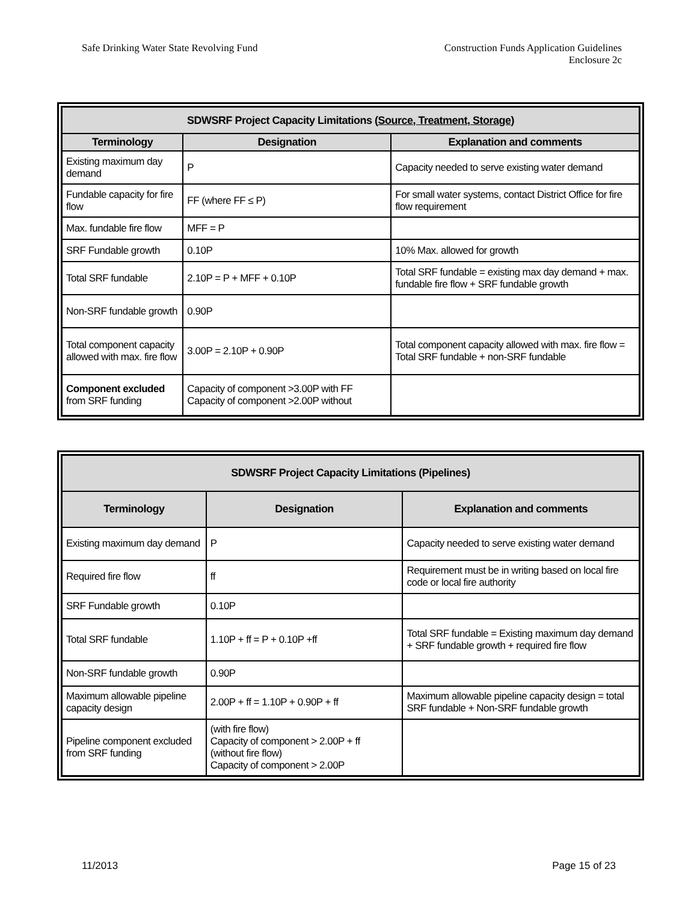Safe Drinking Water State Revolving Fund
Construction Funds Application Guidelines
Enclosure 2c
| SDWSRF Project Capacity Limitations ( Source, Treatment, Storage ) | | |
| --- | --- | --- |
| Terminology | Designation | Explanation and comments |
| Existing maximum day demand | P | Capacity needed to serve existing water demand |
| Fundable capacity for fire flow | FF (where FF ≤ P) | For small water systems, contact District Office for fire flow requirement |
| Max. fundable fire flow | MFF = P | |
| SRF Fundable growth | 0.10P | 10% Max. allowed for growth |
| Total SRF fundable | 2.10P = P + MFF + 0.10P | Total SRF fundable = existing max day demand + max. fundable fire flow + SRF fundable growth |
| Non-SRF fundable growth | 0.90P | |
| Total component capacity allowed with max. fire flow | 3.00P = 2.10P + 0.90P | Total component capacity allowed with max. fire flow = Total SRF fundable + non-SRF fundable |
| Component excluded from SRF funding | Capacity of component >3.00P with FF Capacity of component >2.00P without | |
| SDWSRF Project Capacity Limitations (Pipelines) | | |
| --- | --- | --- |
| Terminology | Designation | Explanation and comments |
| Existing maximum day demand | P | Capacity needed to serve existing water demand |
| Required fire flow | ff | Requirement must be in writing based on local fire code or local fire authority |
| SRF Fundable growth | 0.10P | |
| Total SRF fundable | 1.10P + ff = P + 0.10P +ff | Total SRF fundable = Existing maximum day demand + SRF fundable growth + required fire flow |
| Non-SRF fundable growth | 0.90P | |
| Maximum allowable pipeline capacity design | 2.00P + ff = 1.10P + 0.90P + ff | Maximum allowable pipeline capacity design = total SRF fundable + Non-SRF fundable growth |
| Pipeline component excluded from SRF funding | (with fire flow) Capacity of component > 2.00P + ff (without fire flow) Capacity of component > 2.00P | |
11/2013 Page 15 of 23